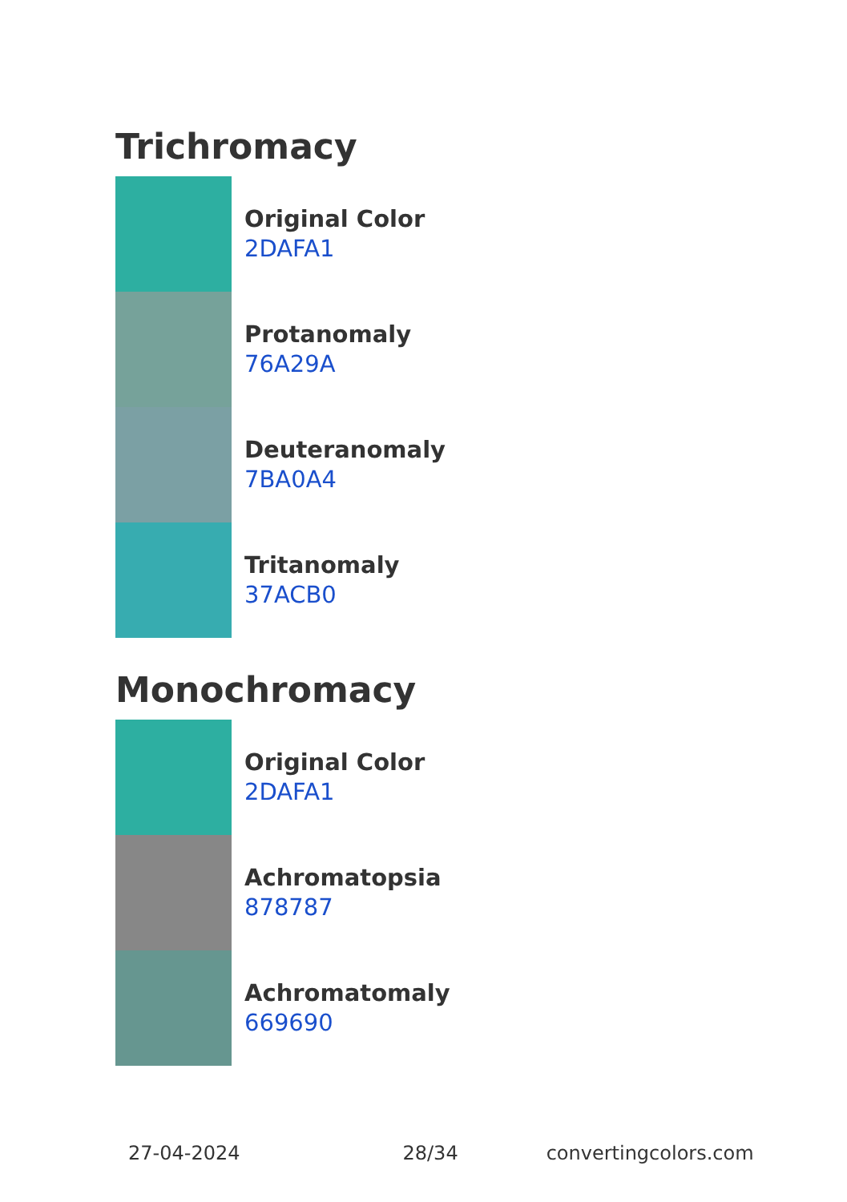Trichromacy
Original Color
2DAFA1
Protanomaly
76A29A
Deuteranomaly
7BA0A4
Tritanomaly
37ACB0
Monochromacy
Original Color
2DAFA1
Achromatopsia
878787
Achromatomaly
669690
27-04-2024 28/34 convertingcolors.com